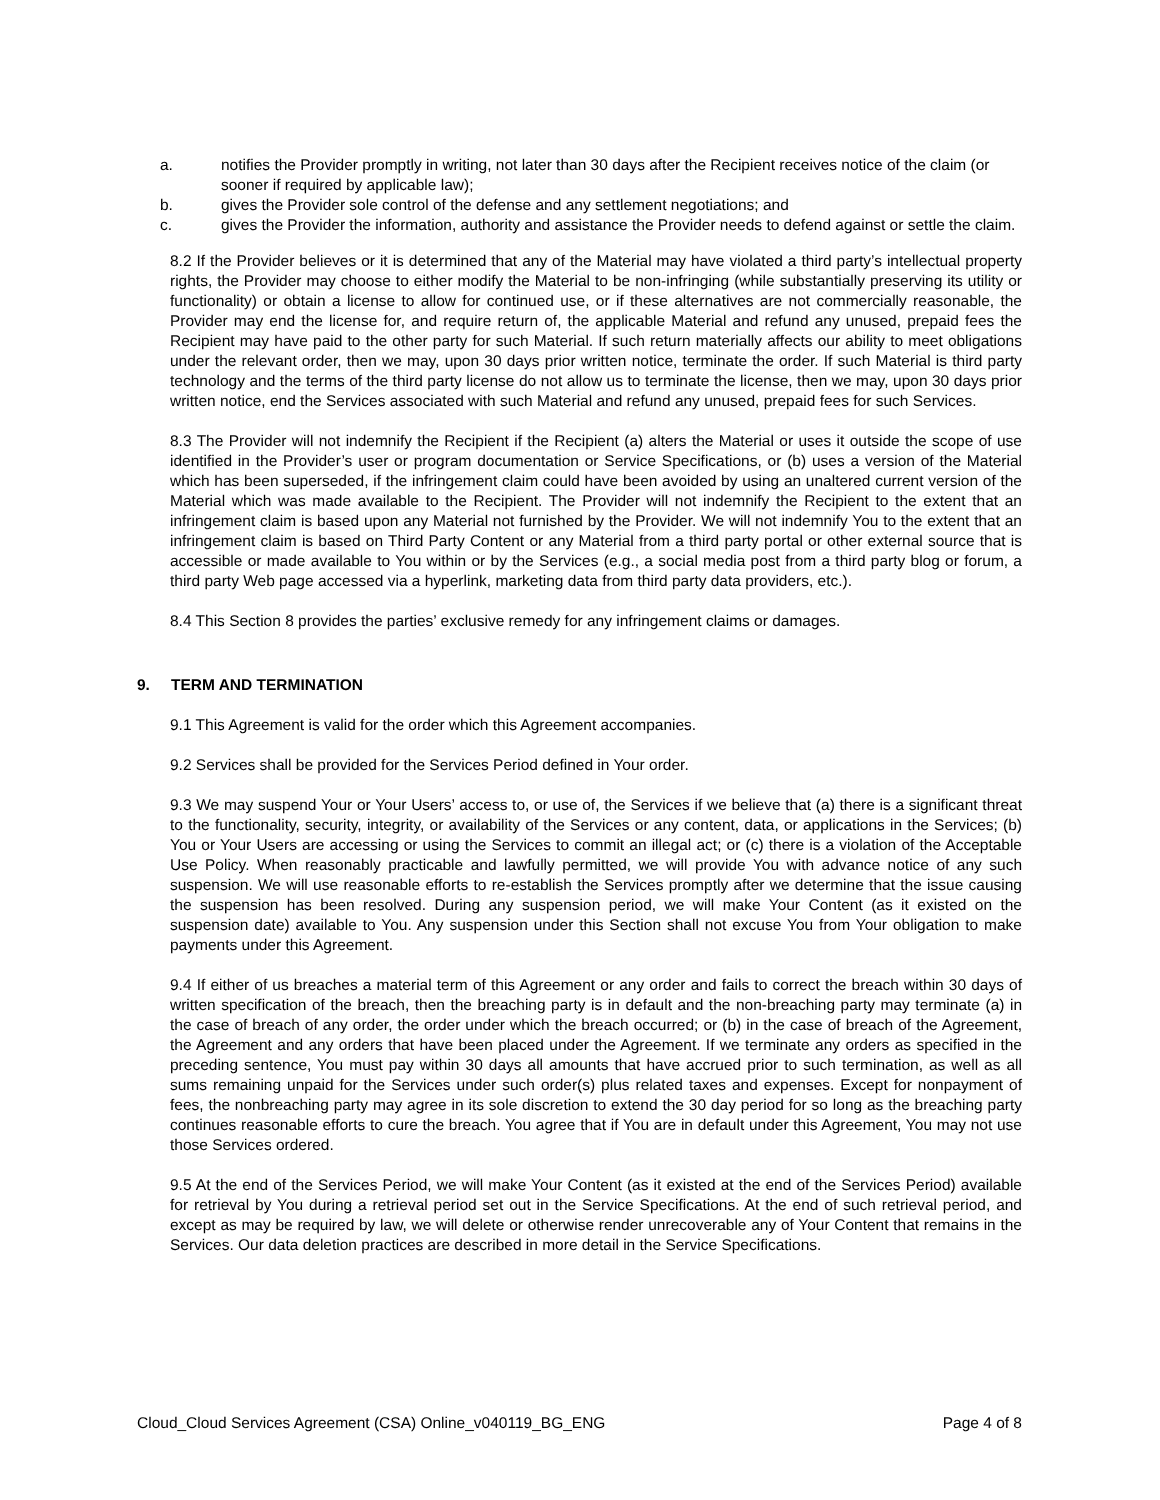a. notifies the Provider promptly in writing, not later than 30 days after the Recipient receives notice of the claim (or sooner if required by applicable law);
b. gives the Provider sole control of the defense and any settlement negotiations; and
c. gives the Provider the information, authority and assistance the Provider needs to defend against or settle the claim.
8.2 If the Provider believes or it is determined that any of the Material may have violated a third party’s intellectual property rights, the Provider may choose to either modify the Material to be non-infringing (while substantially preserving its utility or functionality) or obtain a license to allow for continued use, or if these alternatives are not commercially reasonable, the Provider may end the license for, and require return of, the applicable Material and refund any unused, prepaid fees the Recipient may have paid to the other party for such Material. If such return materially affects our ability to meet obligations under the relevant order, then we may, upon 30 days prior written notice, terminate the order. If such Material is third party technology and the terms of the third party license do not allow us to terminate the license, then we may, upon 30 days prior written notice, end the Services associated with such Material and refund any unused, prepaid fees for such Services.
8.3 The Provider will not indemnify the Recipient if the Recipient (a) alters the Material or uses it outside the scope of use identified in the Provider’s user or program documentation or Service Specifications, or (b) uses a version of the Material which has been superseded, if the infringement claim could have been avoided by using an unaltered current version of the Material which was made available to the Recipient. The Provider will not indemnify the Recipient to the extent that an infringement claim is based upon any Material not furnished by the Provider. We will not indemnify You to the extent that an infringement claim is based on Third Party Content or any Material from a third party portal or other external source that is accessible or made available to You within or by the Services (e.g., a social media post from a third party blog or forum, a third party Web page accessed via a hyperlink, marketing data from third party data providers, etc.).
8.4 This Section 8 provides the parties’ exclusive remedy for any infringement claims or damages.
9. TERM AND TERMINATION
9.1 This Agreement is valid for the order which this Agreement accompanies.
9.2 Services shall be provided for the Services Period defined in Your order.
9.3 We may suspend Your or Your Users’ access to, or use of, the Services if we believe that (a) there is a significant threat to the functionality, security, integrity, or availability of the Services or any content, data, or applications in the Services; (b) You or Your Users are accessing or using the Services to commit an illegal act; or (c) there is a violation of the Acceptable Use Policy. When reasonably practicable and lawfully permitted, we will provide You with advance notice of any such suspension. We will use reasonable efforts to re-establish the Services promptly after we determine that the issue causing the suspension has been resolved. During any suspension period, we will make Your Content (as it existed on the suspension date) available to You. Any suspension under this Section shall not excuse You from Your obligation to make payments under this Agreement.
9.4 If either of us breaches a material term of this Agreement or any order and fails to correct the breach within 30 days of written specification of the breach, then the breaching party is in default and the non-breaching party may terminate (a) in the case of breach of any order, the order under which the breach occurred; or (b) in the case of breach of the Agreement, the Agreement and any orders that have been placed under the Agreement. If we terminate any orders as specified in the preceding sentence, You must pay within 30 days all amounts that have accrued prior to such termination, as well as all sums remaining unpaid for the Services under such order(s) plus related taxes and expenses. Except for nonpayment of fees, the nonbreaching party may agree in its sole discretion to extend the 30 day period for so long as the breaching party continues reasonable efforts to cure the breach. You agree that if You are in default under this Agreement, You may not use those Services ordered.
9.5 At the end of the Services Period, we will make Your Content (as it existed at the end of the Services Period) available for retrieval by You during a retrieval period set out in the Service Specifications. At the end of such retrieval period, and except as may be required by law, we will delete or otherwise render unrecoverable any of Your Content that remains in the Services. Our data deletion practices are described in more detail in the Service Specifications.
Cloud_Cloud Services Agreement (CSA) Online_v040119_BG_ENG Page 4 of 8